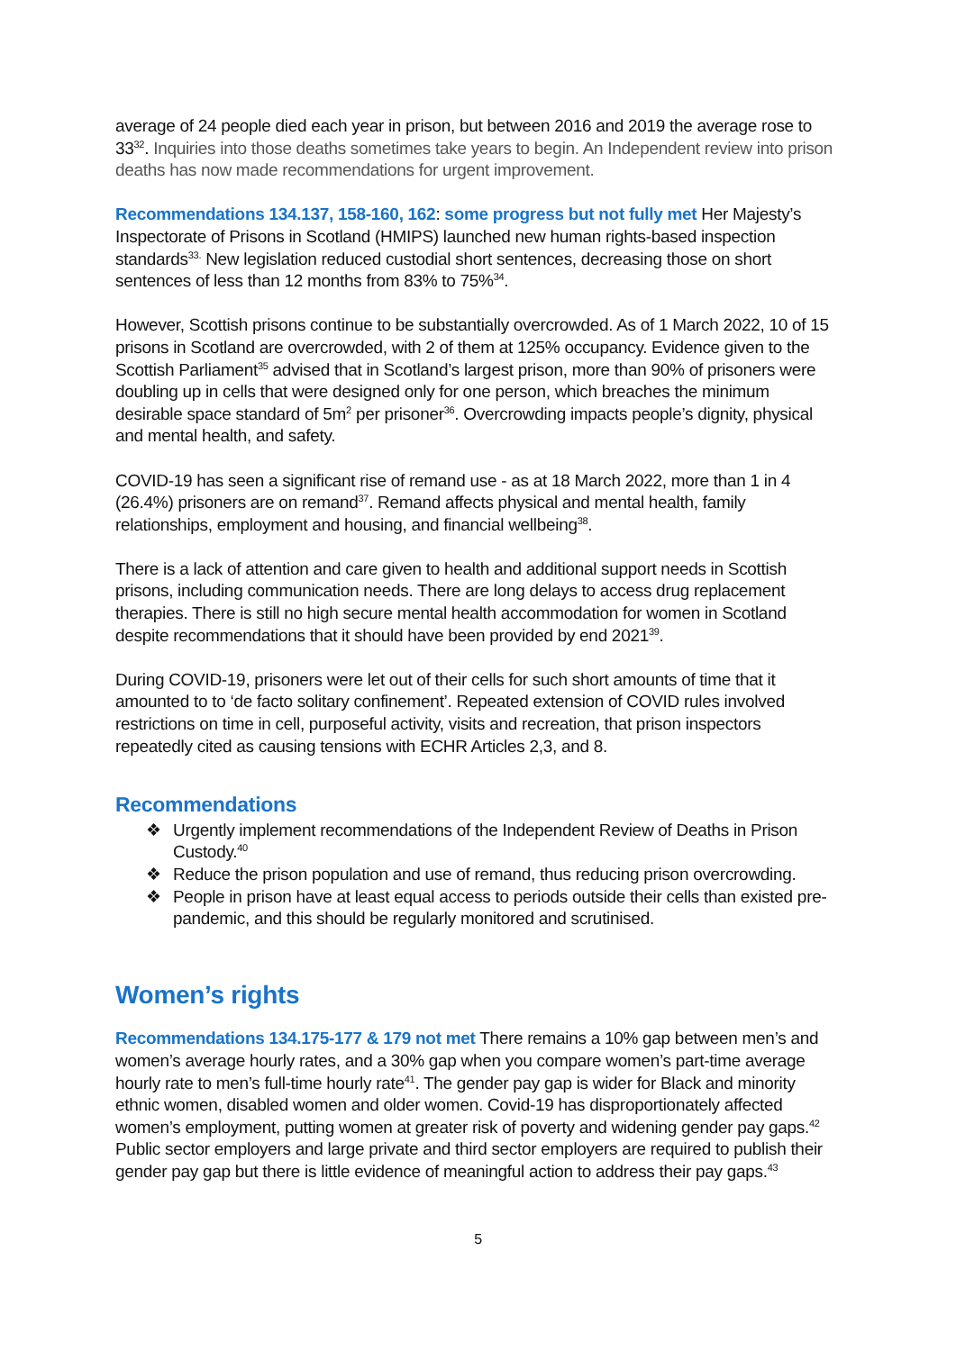average of 24 people died each year in prison, but between 2016 and 2019 the average rose to 33<sup>32</sup>. Inquiries into those deaths sometimes take years to begin. An Independent review into prison deaths has now made recommendations for urgent improvement.
Recommendations 134.137, 158-160, 162: some progress but not fully met Her Majesty’s Inspectorate of Prisons in Scotland (HMIPS) launched new human rights-based inspection standards<sup>33.</sup> New legislation reduced custodial short sentences, decreasing those on short sentences of less than 12 months from 83% to 75%<sup>34</sup>.
However, Scottish prisons continue to be substantially overcrowded. As of 1 March 2022, 10 of 15 prisons in Scotland are overcrowded, with 2 of them at 125% occupancy. Evidence given to the Scottish Parliament<sup>35</sup> advised that in Scotland’s largest prison, more than 90% of prisoners were doubling up in cells that were designed only for one person, which breaches the minimum desirable space standard of 5m<sup>2</sup> per prisoner<sup>36</sup>. Overcrowding impacts people’s dignity, physical and mental health, and safety.
COVID-19 has seen a significant rise of remand use - as at 18 March 2022, more than 1 in 4 (26.4%) prisoners are on remand<sup>37</sup>. Remand affects physical and mental health, family relationships, employment and housing, and financial wellbeing<sup>38</sup>.
There is a lack of attention and care given to health and additional support needs in Scottish prisons, including communication needs. There are long delays to access drug replacement therapies. There is still no high secure mental health accommodation for women in Scotland despite recommendations that it should have been provided by end 2021<sup>39</sup>.
During COVID-19, prisoners were let out of their cells for such short amounts of time that it amounted to to ‘de facto solitary confinement’. Repeated extension of COVID rules involved restrictions on time in cell, purposeful activity, visits and recreation, that prison inspectors repeatedly cited as causing tensions with ECHR Articles 2,3, and 8.
Recommendations
❖ Urgently implement recommendations of the Independent Review of Deaths in Prison Custody.<sup>40</sup>
❖ Reduce the prison population and use of remand, thus reducing prison overcrowding.
❖ People in prison have at least equal access to periods outside their cells than existed pre-pandemic, and this should be regularly monitored and scrutinised.
Women’s rights
Recommendations 134.175-177 & 179 not met There remains a 10% gap between men’s and women’s average hourly rates, and a 30% gap when you compare women’s part-time average hourly rate to men’s full-time hourly rate<sup>41</sup>. The gender pay gap is wider for Black and minority ethnic women, disabled women and older women. Covid-19 has disproportionately affected women’s employment, putting women at greater risk of poverty and widening gender pay gaps.<sup>42</sup> Public sector employers and large private and third sector employers are required to publish their gender pay gap but there is little evidence of meaningful action to address their pay gaps.<sup>43</sup>
5